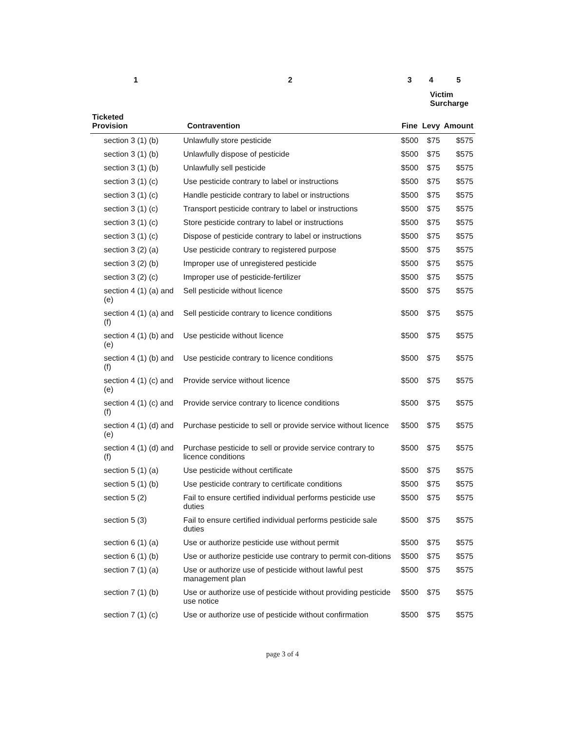| 1 | 2 | 3 | 4 | 5 |
| --- | --- | --- | --- | --- |
| | | | Victim Surcharge | |
| Ticketed Provision | Contravention | Fine | Levy | Amount |
| section 3 (1) (b) | Unlawfully store pesticide | $500 | $75 | $575 |
| section 3 (1) (b) | Unlawfully dispose of pesticide | $500 | $75 | $575 |
| section 3 (1) (b) | Unlawfully sell pesticide | $500 | $75 | $575 |
| section 3 (1) (c) | Use pesticide contrary to label or instructions | $500 | $75 | $575 |
| section 3 (1) (c) | Handle pesticide contrary to label or instructions | $500 | $75 | $575 |
| section 3 (1) (c) | Transport pesticide contrary to label or instructions | $500 | $75 | $575 |
| section 3 (1) (c) | Store pesticide contrary to label or instructions | $500 | $75 | $575 |
| section 3 (1) (c) | Dispose of pesticide contrary to label or instructions | $500 | $75 | $575 |
| section 3 (2) (a) | Use pesticide contrary to registered purpose | $500 | $75 | $575 |
| section 3 (2) (b) | Improper use of unregistered pesticide | $500 | $75 | $575 |
| section 3 (2) (c) | Improper use of pesticide-fertilizer | $500 | $75 | $575 |
| section 4 (1) (a) and (e) | Sell pesticide without licence | $500 | $75 | $575 |
| section 4 (1) (a) and (f) | Sell pesticide contrary to licence conditions | $500 | $75 | $575 |
| section 4 (1) (b) and (e) | Use pesticide without licence | $500 | $75 | $575 |
| section 4 (1) (b) and (f) | Use pesticide contrary to licence conditions | $500 | $75 | $575 |
| section 4 (1) (c) and (e) | Provide service without licence | $500 | $75 | $575 |
| section 4 (1) (c) and (f) | Provide service contrary to licence conditions | $500 | $75 | $575 |
| section 4 (1) (d) and (e) | Purchase pesticide to sell or provide service without licence | $500 | $75 | $575 |
| section 4 (1) (d) and (f) | Purchase pesticide to sell or provide service contrary to licence conditions | $500 | $75 | $575 |
| section 5 (1) (a) | Use pesticide without certificate | $500 | $75 | $575 |
| section 5 (1) (b) | Use pesticide contrary to certificate conditions | $500 | $75 | $575 |
| section 5 (2) | Fail to ensure certified individual performs pesticide use duties | $500 | $75 | $575 |
| section 5 (3) | Fail to ensure certified individual performs pesticide sale duties | $500 | $75 | $575 |
| section 6 (1) (a) | Use or authorize pesticide use without permit | $500 | $75 | $575 |
| section 6 (1) (b) | Use or authorize pesticide use contrary to permit con-ditions | $500 | $75 | $575 |
| section 7 (1) (a) | Use or authorize use of pesticide without lawful pest management plan | $500 | $75 | $575 |
| section 7 (1) (b) | Use or authorize use of pesticide without providing pesticide use notice | $500 | $75 | $575 |
| section 7 (1) (c) | Use or authorize use of pesticide without confirmation | $500 | $75 | $575 |
page 3 of 4